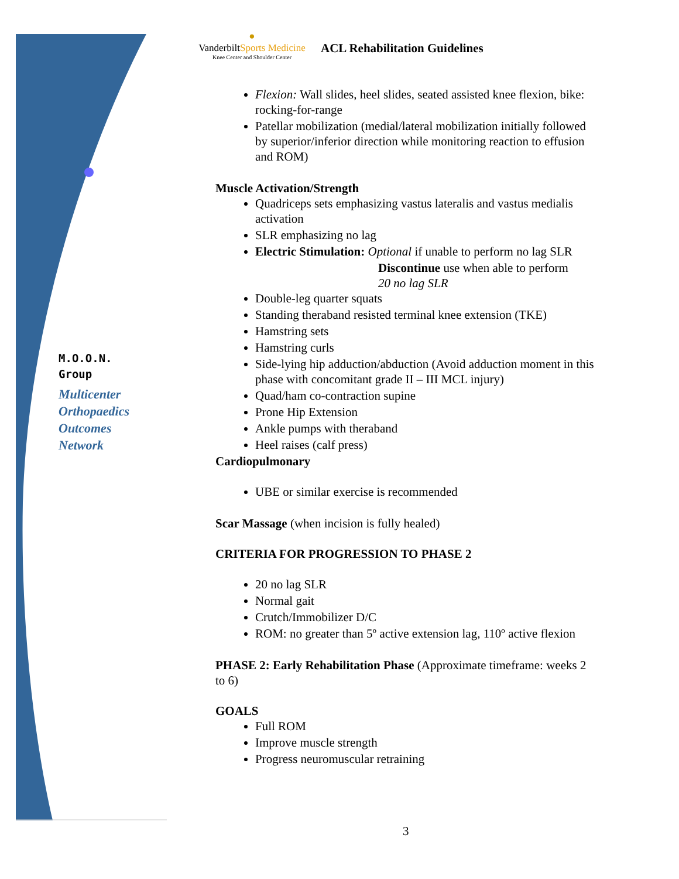M.O.O.N.
Group
Multicenter
Orthopaedics
Outcomes
Network
●
VanderbiltSports Medicine
Knee Center and Shoulder Center
ACL Rehabilitation Guidelines
Flexion: Wall slides, heel slides, seated assisted knee flexion, bike: rocking-for-range
Patellar mobilization (medial/lateral mobilization initially followed by superior/inferior direction while monitoring reaction to effusion and ROM)
Muscle Activation/Strength
Quadriceps sets emphasizing vastus lateralis and vastus medialis activation
SLR emphasizing no lag
Electric Stimulation: Optional if unable to perform no lag SLR
Discontinue use when able to perform
20 no lag SLR
Double-leg quarter squats
Standing theraband resisted terminal knee extension (TKE)
Hamstring sets
Hamstring curls
Side-lying hip adduction/abduction (Avoid adduction moment in this phase with concomitant grade II – III MCL injury)
Quad/ham co-contraction supine
Prone Hip Extension
Ankle pumps with theraband
Heel raises (calf press)
Cardiopulmonary
UBE or similar exercise is recommended
Scar Massage (when incision is fully healed)
CRITERIA FOR PROGRESSION TO PHASE 2
20 no lag SLR
Normal gait
Crutch/Immobilizer D/C
ROM: no greater than 5º active extension lag, 110º active flexion
PHASE 2: Early Rehabilitation Phase (Approximate timeframe: weeks 2 to 6)
GOALS
Full ROM
Improve muscle strength
Progress neuromuscular retraining
3